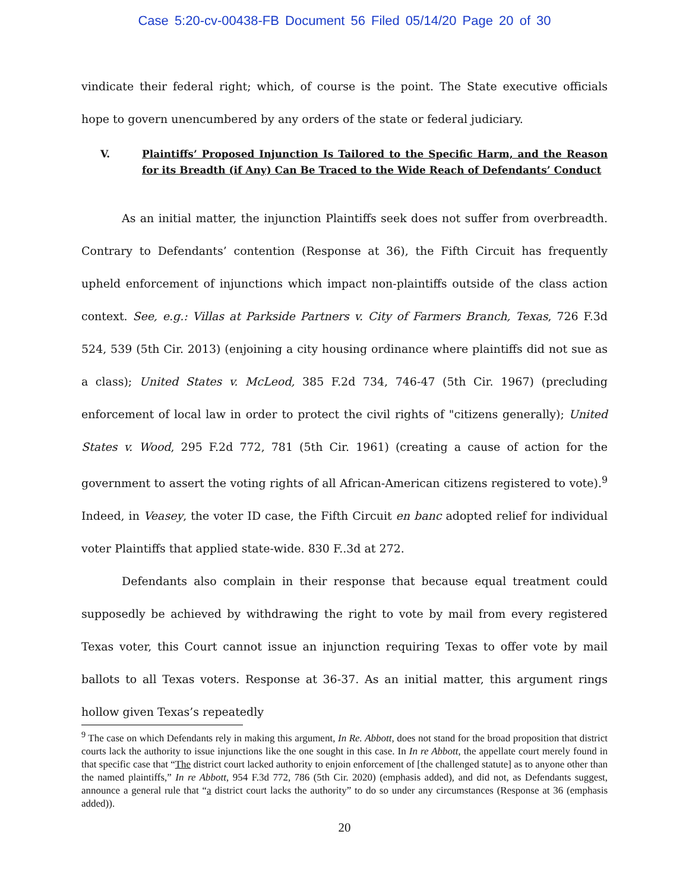Case 5:20-cv-00438-FB Document 56 Filed 05/14/20 Page 20 of 30
vindicate their federal right; which, of course is the point. The State executive officials hope to govern unencumbered by any orders of the state or federal judiciary.
V. Plaintiffs’ Proposed Injunction Is Tailored to the Specific Harm, and the Reason for its Breadth (if Any) Can Be Traced to the Wide Reach of Defendants’ Conduct
As an initial matter, the injunction Plaintiffs seek does not suffer from overbreadth. Contrary to Defendants’ contention (Response at 36), the Fifth Circuit has frequently upheld enforcement of injunctions which impact non-plaintiffs outside of the class action context. See, e.g.: Villas at Parkside Partners v. City of Farmers Branch, Texas, 726 F.3d 524, 539 (5th Cir. 2013) (enjoining a city housing ordinance where plaintiffs did not sue as a class); United States v. McLeod, 385 F.2d 734, 746-47 (5th Cir. 1967) (precluding enforcement of local law in order to protect the civil rights of "citizens generally); United States v. Wood, 295 F.2d 772, 781 (5th Cir. 1961) (creating a cause of action for the government to assert the voting rights of all African-American citizens registered to vote).<sup>9</sup> Indeed, in Veasey, the voter ID case, the Fifth Circuit en banc adopted relief for individual voter Plaintiffs that applied state-wide. 830 F..3d at 272.
Defendants also complain in their response that because equal treatment could supposedly be achieved by withdrawing the right to vote by mail from every registered Texas voter, this Court cannot issue an injunction requiring Texas to offer vote by mail ballots to all Texas voters. Response at 36-37. As an initial matter, this argument rings hollow given Texas’s repeatedly
<sup>9</sup> The case on which Defendants rely in making this argument, In Re. Abbott, does not stand for the broad proposition that district courts lack the authority to issue injunctions like the one sought in this case. In In re Abbott, the appellate court merely found in that specific case that “The district court lacked authority to enjoin enforcement of [the challenged statute] as to anyone other than the named plaintiffs,” In re Abbott, 954 F.3d 772, 786 (5th Cir. 2020) (emphasis added), and did not, as Defendants suggest, announce a general rule that “a district court lacks the authority” to do so under any circumstances (Response at 36 (emphasis added)).
20